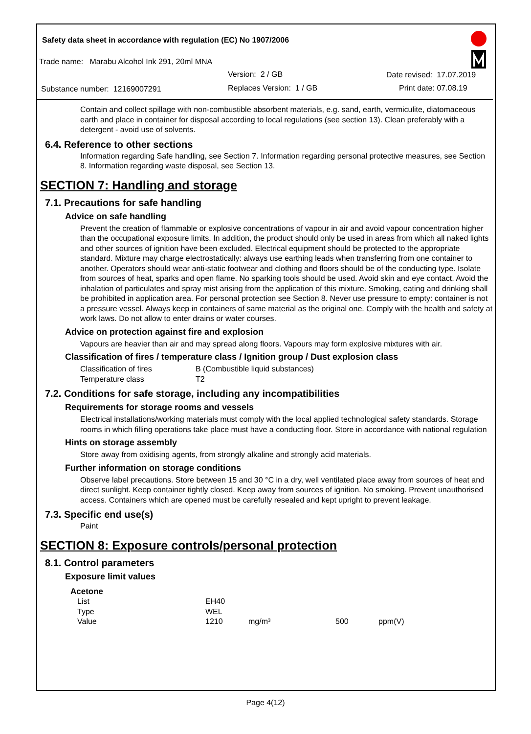Safety data sheet in accordance with regulation (EC) No 1907/2006
Trade name: Marabu Alcohol Ink 291, 20ml MNA
Version: 2 / GB Date revised: 17.07.2019
Substance number: 12169007291 Replaces Version: 1 / GB Print date: 07.08.19
Contain and collect spillage with non-combustible absorbent materials, e.g. sand, earth, vermiculite, diatomaceous earth and place in container for disposal according to local regulations (see section 13). Clean preferably with a detergent - avoid use of solvents.
6.4. Reference to other sections
Information regarding Safe handling, see Section 7. Information regarding personal protective measures, see Section 8. Information regarding waste disposal, see Section 13.
SECTION 7: Handling and storage
7.1. Precautions for safe handling
Advice on safe handling
Prevent the creation of flammable or explosive concentrations of vapour in air and avoid vapour concentration higher than the occupational exposure limits. In addition, the product should only be used in areas from which all naked lights and other sources of ignition have been excluded. Electrical equipment should be protected to the appropriate standard. Mixture may charge electrostatically: always use earthing leads when transferring from one container to another. Operators should wear anti-static footwear and clothing and floors should be of the conducting type. Isolate from sources of heat, sparks and open flame. No sparking tools should be used. Avoid skin and eye contact. Avoid the inhalation of particulates and spray mist arising from the application of this mixture. Smoking, eating and drinking shall be prohibited in application area. For personal protection see Section 8. Never use pressure to empty: container is not a pressure vessel. Always keep in containers of same material as the original one. Comply with the health and safety at work laws. Do not allow to enter drains or water courses.
Advice on protection against fire and explosion
Vapours are heavier than air and may spread along floors. Vapours may form explosive mixtures with air.
Classification of fires / temperature class / Ignition group / Dust explosion class
| Classification of fires | B (Combustible liquid substances) |
| Temperature class | T2 |
7.2. Conditions for safe storage, including any incompatibilities
Requirements for storage rooms and vessels
Electrical installations/working materials must comply with the local applied technological safety standards. Storage rooms in which filling operations take place must have a conducting floor. Store in accordance with national regulation
Hints on storage assembly
Store away from oxidising agents, from strongly alkaline and strongly acid materials.
Further information on storage conditions
Observe label precautions. Store between 15 and 30 °C in a dry, well ventilated place away from sources of heat and direct sunlight. Keep container tightly closed. Keep away from sources of ignition. No smoking. Prevent unauthorised access. Containers which are opened must be carefully resealed and kept upright to prevent leakage.
7.3. Specific end use(s)
Paint
SECTION 8: Exposure controls/personal protection
8.1. Control parameters
Exposure limit values
| Acetone | | | | |
| List | EH40 | | | |
| Type | WEL | | | |
| Value | 1210 | mg/m³ | 500 | ppm(V) |
Page 4(12)